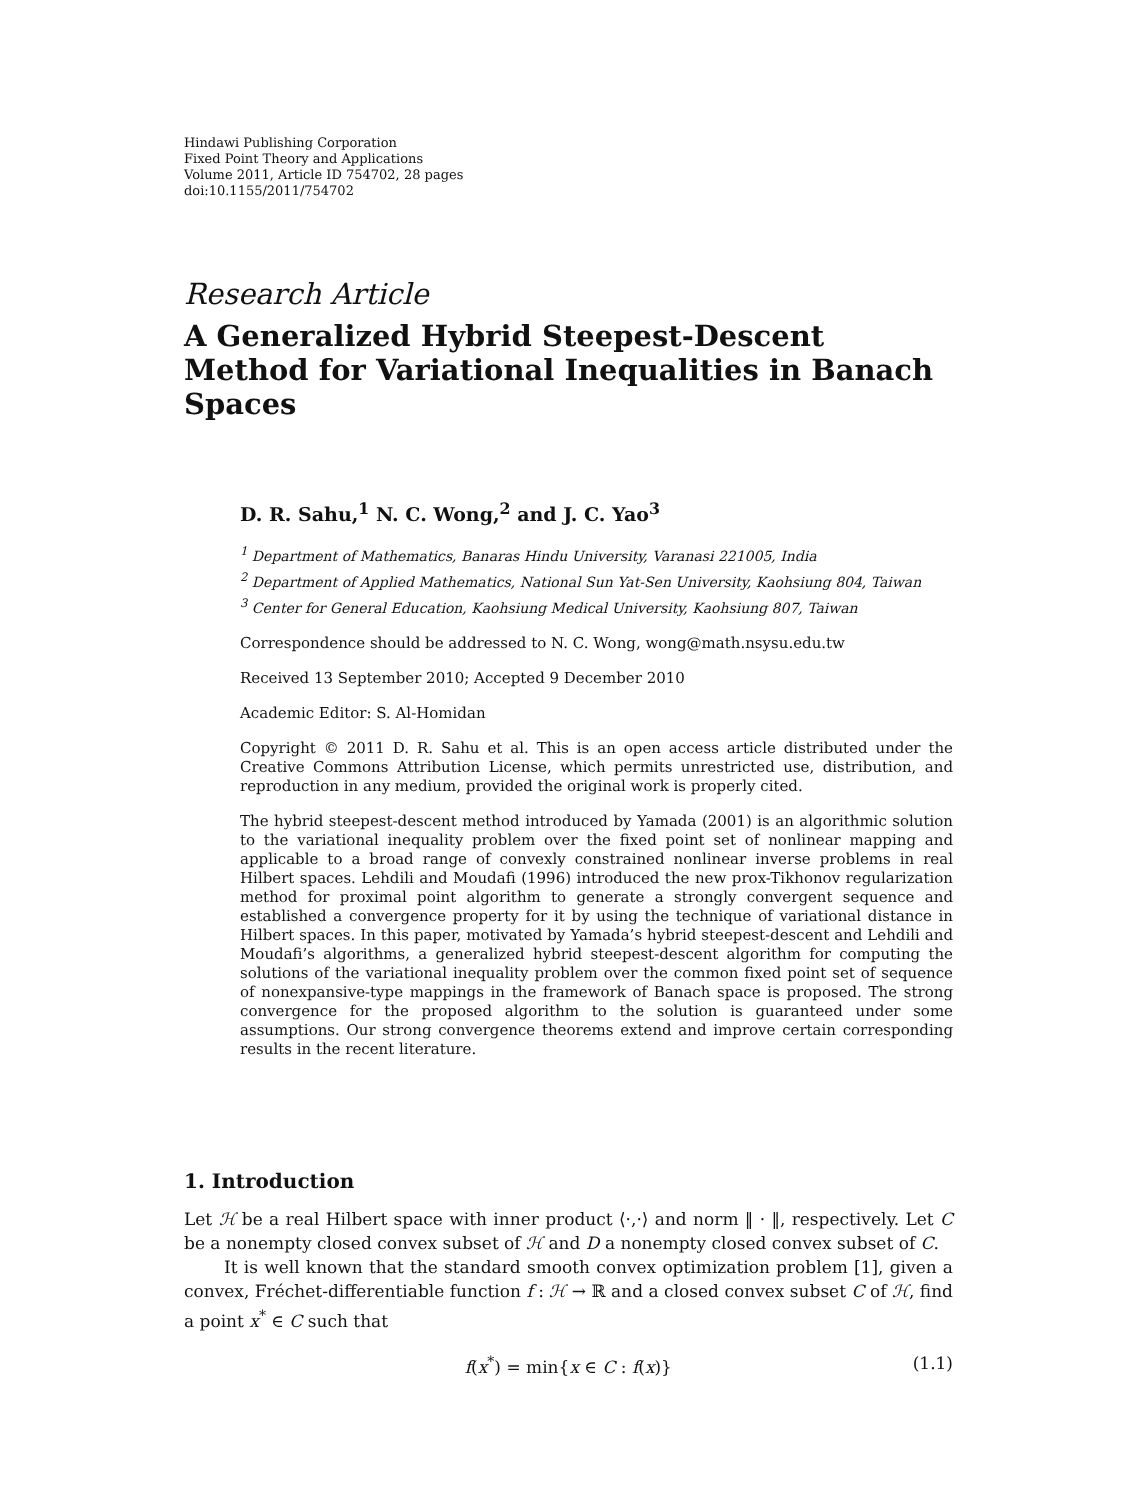Hindawi Publishing Corporation
Fixed Point Theory and Applications
Volume 2011, Article ID 754702, 28 pages
doi:10.1155/2011/754702
Research Article
A Generalized Hybrid Steepest-Descent Method for Variational Inequalities in Banach Spaces
D. R. Sahu,<sup>1</sup> N. C. Wong,<sup>2</sup> and J. C. Yao<sup>3</sup>
<sup>1</sup> Department of Mathematics, Banaras Hindu University, Varanasi 221005, India
<sup>2</sup> Department of Applied Mathematics, National Sun Yat-Sen University, Kaohsiung 804, Taiwan
<sup>3</sup> Center for General Education, Kaohsiung Medical University, Kaohsiung 807, Taiwan
Correspondence should be addressed to N. C. Wong, wong@math.nsysu.edu.tw
Received 13 September 2010; Accepted 9 December 2010
Academic Editor: S. Al-Homidan
Copyright © 2011 D. R. Sahu et al. This is an open access article distributed under the Creative Commons Attribution License, which permits unrestricted use, distribution, and reproduction in any medium, provided the original work is properly cited.
The hybrid steepest-descent method introduced by Yamada (2001) is an algorithmic solution to the variational inequality problem over the fixed point set of nonlinear mapping and applicable to a broad range of convexly constrained nonlinear inverse problems in real Hilbert spaces. Lehdili and Moudafi (1996) introduced the new prox-Tikhonov regularization method for proximal point algorithm to generate a strongly convergent sequence and established a convergence property for it by using the technique of variational distance in Hilbert spaces. In this paper, motivated by Yamada’s hybrid steepest-descent and Lehdili and Moudafi’s algorithms, a generalized hybrid steepest-descent algorithm for computing the solutions of the variational inequality problem over the common fixed point set of sequence of nonexpansive-type mappings in the framework of Banach space is proposed. The strong convergence for the proposed algorithm to the solution is guaranteed under some assumptions. Our strong convergence theorems extend and improve certain corresponding results in the recent literature.
1. Introduction
Let ℋ be a real Hilbert space with inner product ⟨·,·⟩ and norm ‖ · ‖, respectively. Let C be a nonempty closed convex subset of ℋ and D a nonempty closed convex subset of C.
It is well known that the standard smooth convex optimization problem [1], given a convex, Fréchet-differentiable function f : ℋ → ℝ and a closed convex subset C of ℋ, find a point x<sup>*</sup> ∈ C such that
f(x<sup>*</sup>) = min{x ∈ C : f(x)} (1.1)